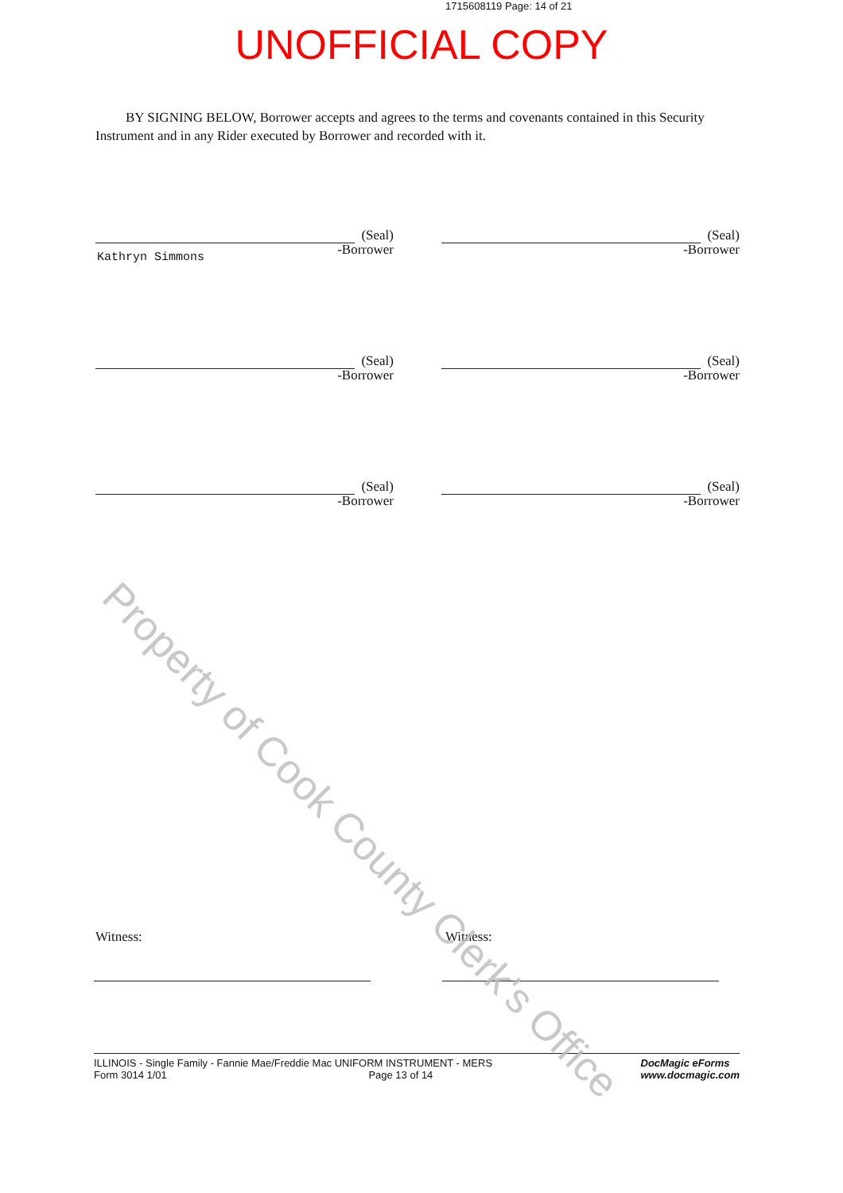1715608119 Page: 14 of 21
UNOFFICIAL COPY
BY SIGNING BELOW, Borrower accepts and agrees to the terms and covenants contained in this Security Instrument and in any Rider executed by Borrower and recorded with it.
(Seal)
-Borrower
Kathryn Simmons
(Seal)
-Borrower
(Seal)
-Borrower
(Seal)
-Borrower
(Seal)
-Borrower
(Seal)
-Borrower
Witness: Witness:
ILLINOIS - Single Family - Fannie Mae/Freddie Mac UNIFORM INSTRUMENT - MERS
Form 3014 1/01 Page 13 of 14
DocMagic eForms
www.docmagic.com
Property of Cook County Clerk's Office